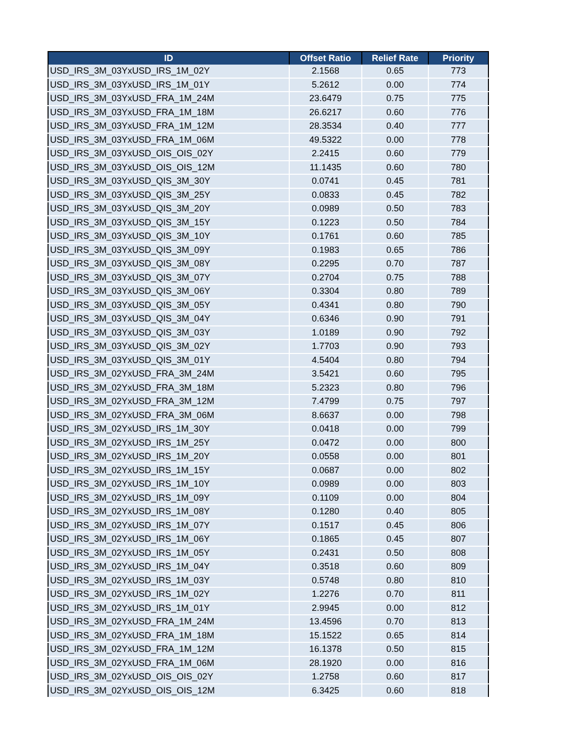| ID | Offset Ratio | Relief Rate | Priority |
| --- | --- | --- | --- |
| USD_IRS_3M_03YxUSD_IRS_1M_02Y | 2.1568 | 0.65 | 773 |
| USD_IRS_3M_03YxUSD_IRS_1M_01Y | 5.2612 | 0.00 | 774 |
| USD_IRS_3M_03YxUSD_FRA_1M_24M | 23.6479 | 0.75 | 775 |
| USD_IRS_3M_03YxUSD_FRA_1M_18M | 26.6217 | 0.60 | 776 |
| USD_IRS_3M_03YxUSD_FRA_1M_12M | 28.3534 | 0.40 | 777 |
| USD_IRS_3M_03YxUSD_FRA_1M_06M | 49.5322 | 0.00 | 778 |
| USD_IRS_3M_03YxUSD_OIS_OIS_02Y | 2.2415 | 0.60 | 779 |
| USD_IRS_3M_03YxUSD_OIS_OIS_12M | 11.1435 | 0.60 | 780 |
| USD_IRS_3M_03YxUSD_QIS_3M_30Y | 0.0741 | 0.45 | 781 |
| USD_IRS_3M_03YxUSD_QIS_3M_25Y | 0.0833 | 0.45 | 782 |
| USD_IRS_3M_03YxUSD_QIS_3M_20Y | 0.0989 | 0.50 | 783 |
| USD_IRS_3M_03YxUSD_QIS_3M_15Y | 0.1223 | 0.50 | 784 |
| USD_IRS_3M_03YxUSD_QIS_3M_10Y | 0.1761 | 0.60 | 785 |
| USD_IRS_3M_03YxUSD_QIS_3M_09Y | 0.1983 | 0.65 | 786 |
| USD_IRS_3M_03YxUSD_QIS_3M_08Y | 0.2295 | 0.70 | 787 |
| USD_IRS_3M_03YxUSD_QIS_3M_07Y | 0.2704 | 0.75 | 788 |
| USD_IRS_3M_03YxUSD_QIS_3M_06Y | 0.3304 | 0.80 | 789 |
| USD_IRS_3M_03YxUSD_QIS_3M_05Y | 0.4341 | 0.80 | 790 |
| USD_IRS_3M_03YxUSD_QIS_3M_04Y | 0.6346 | 0.90 | 791 |
| USD_IRS_3M_03YxUSD_QIS_3M_03Y | 1.0189 | 0.90 | 792 |
| USD_IRS_3M_03YxUSD_QIS_3M_02Y | 1.7703 | 0.90 | 793 |
| USD_IRS_3M_03YxUSD_QIS_3M_01Y | 4.5404 | 0.80 | 794 |
| USD_IRS_3M_02YxUSD_FRA_3M_24M | 3.5421 | 0.60 | 795 |
| USD_IRS_3M_02YxUSD_FRA_3M_18M | 5.2323 | 0.80 | 796 |
| USD_IRS_3M_02YxUSD_FRA_3M_12M | 7.4799 | 0.75 | 797 |
| USD_IRS_3M_02YxUSD_FRA_3M_06M | 8.6637 | 0.00 | 798 |
| USD_IRS_3M_02YxUSD_IRS_1M_30Y | 0.0418 | 0.00 | 799 |
| USD_IRS_3M_02YxUSD_IRS_1M_25Y | 0.0472 | 0.00 | 800 |
| USD_IRS_3M_02YxUSD_IRS_1M_20Y | 0.0558 | 0.00 | 801 |
| USD_IRS_3M_02YxUSD_IRS_1M_15Y | 0.0687 | 0.00 | 802 |
| USD_IRS_3M_02YxUSD_IRS_1M_10Y | 0.0989 | 0.00 | 803 |
| USD_IRS_3M_02YxUSD_IRS_1M_09Y | 0.1109 | 0.00 | 804 |
| USD_IRS_3M_02YxUSD_IRS_1M_08Y | 0.1280 | 0.40 | 805 |
| USD_IRS_3M_02YxUSD_IRS_1M_07Y | 0.1517 | 0.45 | 806 |
| USD_IRS_3M_02YxUSD_IRS_1M_06Y | 0.1865 | 0.45 | 807 |
| USD_IRS_3M_02YxUSD_IRS_1M_05Y | 0.2431 | 0.50 | 808 |
| USD_IRS_3M_02YxUSD_IRS_1M_04Y | 0.3518 | 0.60 | 809 |
| USD_IRS_3M_02YxUSD_IRS_1M_03Y | 0.5748 | 0.80 | 810 |
| USD_IRS_3M_02YxUSD_IRS_1M_02Y | 1.2276 | 0.70 | 811 |
| USD_IRS_3M_02YxUSD_IRS_1M_01Y | 2.9945 | 0.00 | 812 |
| USD_IRS_3M_02YxUSD_FRA_1M_24M | 13.4596 | 0.70 | 813 |
| USD_IRS_3M_02YxUSD_FRA_1M_18M | 15.1522 | 0.65 | 814 |
| USD_IRS_3M_02YxUSD_FRA_1M_12M | 16.1378 | 0.50 | 815 |
| USD_IRS_3M_02YxUSD_FRA_1M_06M | 28.1920 | 0.00 | 816 |
| USD_IRS_3M_02YxUSD_OIS_OIS_02Y | 1.2758 | 0.60 | 817 |
| USD_IRS_3M_02YxUSD_OIS_OIS_12M | 6.3425 | 0.60 | 818 |